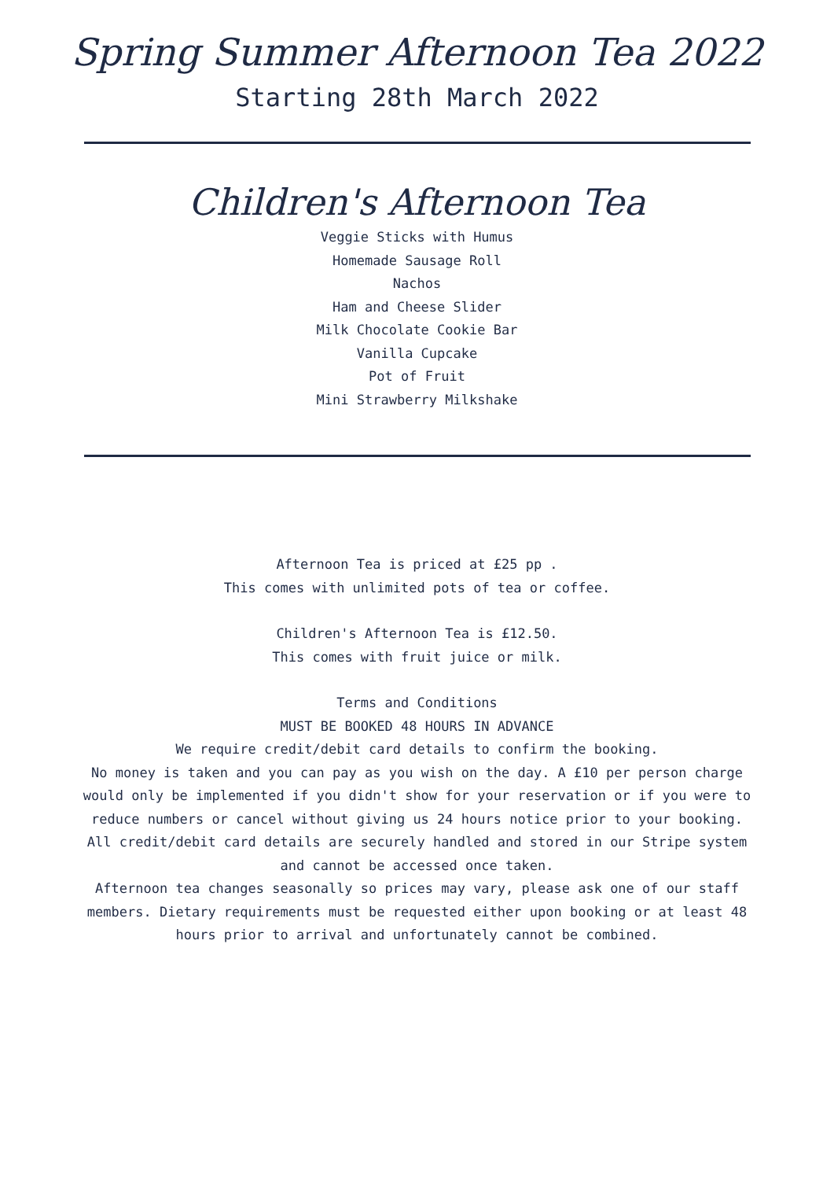Spring Summer Afternoon Tea 2022
Starting 28th March 2022
Children's Afternoon Tea
Veggie Sticks with Humus
Homemade Sausage Roll
Nachos
Ham and Cheese Slider
Milk Chocolate Cookie Bar
Vanilla Cupcake
Pot of Fruit
Mini Strawberry Milkshake
Afternoon Tea is priced at £25 pp .
This comes with unlimited pots of tea or coffee.
Children's Afternoon Tea is £12.50.
This comes with fruit juice or milk.
Terms and Conditions
MUST BE BOOKED 48 HOURS IN ADVANCE
We require credit/debit card details to confirm the booking.
No money is taken and you can pay as you wish on the day. A £10 per person charge would only be implemented if you didn't show for your reservation or if you were to reduce numbers or cancel without giving us 24 hours notice prior to your booking.
All credit/debit card details are securely handled and stored in our Stripe system and cannot be accessed once taken.
Afternoon tea changes seasonally so prices may vary, please ask one of our staff members. Dietary requirements must be requested either upon booking or at least 48 hours prior to arrival and unfortunately cannot be combined.